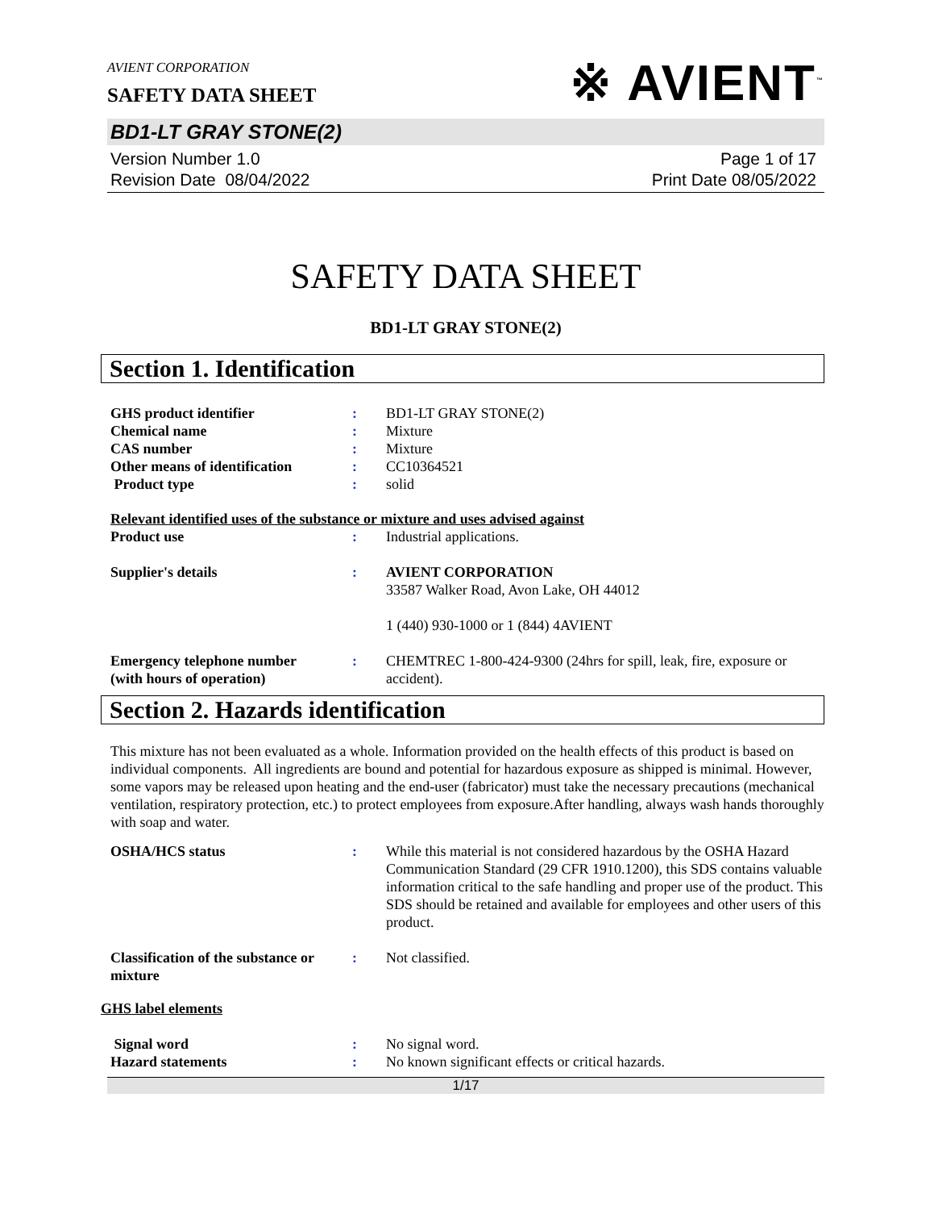AVIENT CORPORATION
SAFETY DATA SHEET
※ AVIENT<sup>™</sup>
BD1-LT GRAY STONE(2)
Version Number 1.0
Revision Date 08/04/2022
Page 1 of 17
Print Date 08/05/2022
SAFETY DATA SHEET
BD1-LT GRAY STONE(2)
Section 1. Identification
GHS product identifier : BD1-LT GRAY STONE(2)
Chemical name : Mixture
CAS number : Mixture
Other means of identification
: CC10364521
Product type : solid
Relevant identified uses of the substance or mixture and uses advised against
Product use : Industrial applications.
Supplier's details : AVIENT CORPORATION
33587 Walker Road, Avon Lake, OH 44012
1 (440) 930-1000 or 1 (844) 4AVIENT
Emergency telephone number
(with hours of operation)
: CHEMTREC 1-800-424-9300 (24hrs for spill, leak, fire, exposure or accident).
Section 2. Hazards identification
This mixture has not been evaluated as a whole. Information provided on the health effects of this product is based on individual components. All ingredients are bound and potential for hazardous exposure as shipped is minimal. However, some vapors may be released upon heating and the end-user (fabricator) must take the necessary precautions (mechanical ventilation, respiratory protection, etc.) to protect employees from exposure.After handling, always wash hands thoroughly with soap and water.
OSHA/HCS status : While this material is not considered hazardous by the OSHA Hazard Communication Standard (29 CFR 1910.1200), this SDS contains valuable information critical to the safe handling and proper use of the product. This SDS should be retained and available for employees and other users of this product.
Classification of the substance or mixture
: Not classified.
GHS label elements
Signal word : No signal word.
Hazard statements : No known significant effects or critical hazards.
1/17